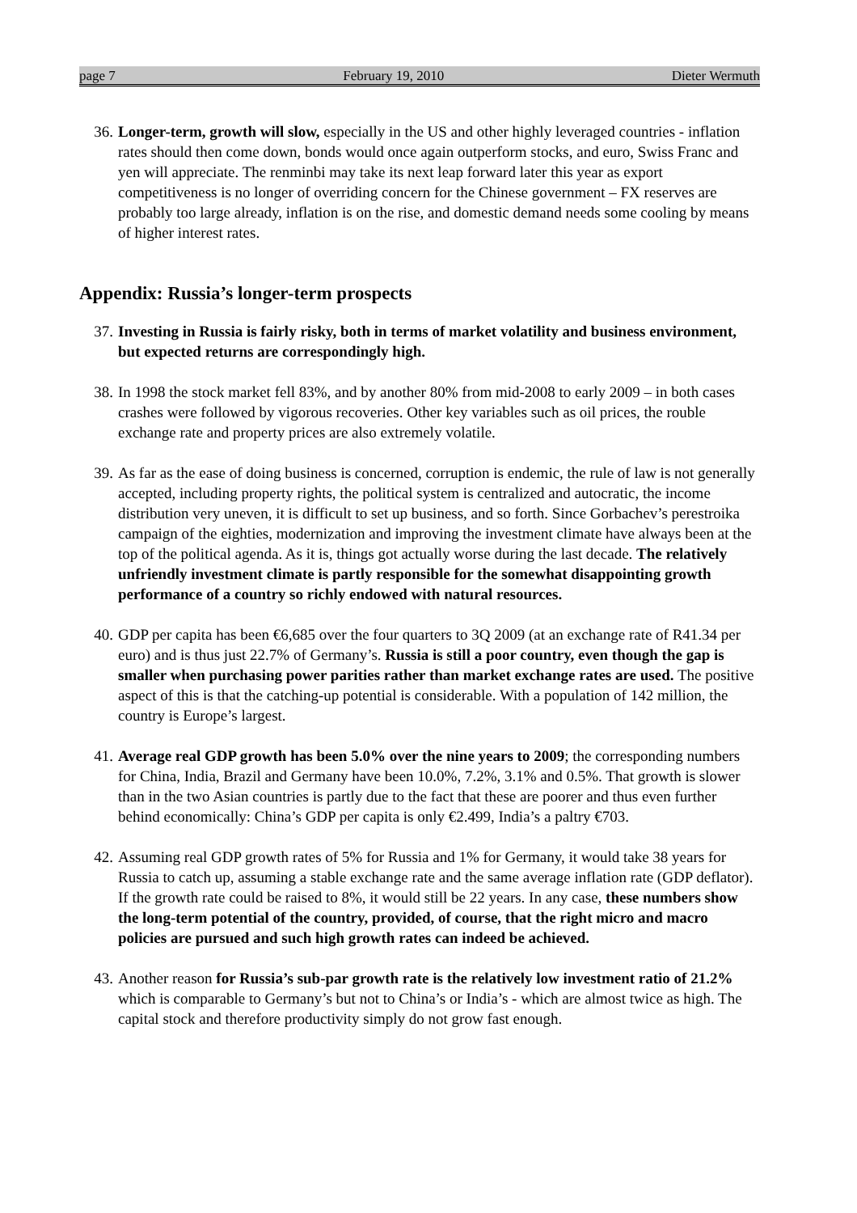page 7 February 19, 2010 Dieter Wermuth
36. Longer-term, growth will slow, especially in the US and other highly leveraged countries - inflation rates should then come down, bonds would once again outperform stocks, and euro, Swiss Franc and yen will appreciate. The renminbi may take its next leap forward later this year as export competitiveness is no longer of overriding concern for the Chinese government – FX reserves are probably too large already, inflation is on the rise, and domestic demand needs some cooling by means of higher interest rates.
Appendix: Russia’s longer-term prospects
37. Investing in Russia is fairly risky, both in terms of market volatility and business environment, but expected returns are correspondingly high.
38. In 1998 the stock market fell 83%, and by another 80% from mid-2008 to early 2009 – in both cases crashes were followed by vigorous recoveries. Other key variables such as oil prices, the rouble exchange rate and property prices are also extremely volatile.
39. As far as the ease of doing business is concerned, corruption is endemic, the rule of law is not generally accepted, including property rights, the political system is centralized and autocratic, the income distribution very uneven, it is difficult to set up business, and so forth. Since Gorbachev’s perestroika campaign of the eighties, modernization and improving the investment climate have always been at the top of the political agenda. As it is, things got actually worse during the last decade. The relatively unfriendly investment climate is partly responsible for the somewhat disappointing growth performance of a country so richly endowed with natural resources.
40. GDP per capita has been €6,685 over the four quarters to 3Q 2009 (at an exchange rate of R41.34 per euro) and is thus just 22.7% of Germany’s. Russia is still a poor country, even though the gap is smaller when purchasing power parities rather than market exchange rates are used. The positive aspect of this is that the catching-up potential is considerable. With a population of 142 million, the country is Europe’s largest.
41. Average real GDP growth has been 5.0% over the nine years to 2009; the corresponding numbers for China, India, Brazil and Germany have been 10.0%, 7.2%, 3.1% and 0.5%. That growth is slower than in the two Asian countries is partly due to the fact that these are poorer and thus even further behind economically: China’s GDP per capita is only €2.499, India’s a paltry €703.
42. Assuming real GDP growth rates of 5% for Russia and 1% for Germany, it would take 38 years for Russia to catch up, assuming a stable exchange rate and the same average inflation rate (GDP deflator). If the growth rate could be raised to 8%, it would still be 22 years. In any case, these numbers show the long-term potential of the country, provided, of course, that the right micro and macro policies are pursued and such high growth rates can indeed be achieved.
43. Another reason for Russia’s sub-par growth rate is the relatively low investment ratio of 21.2% which is comparable to Germany’s but not to China’s or India’s - which are almost twice as high. The capital stock and therefore productivity simply do not grow fast enough.